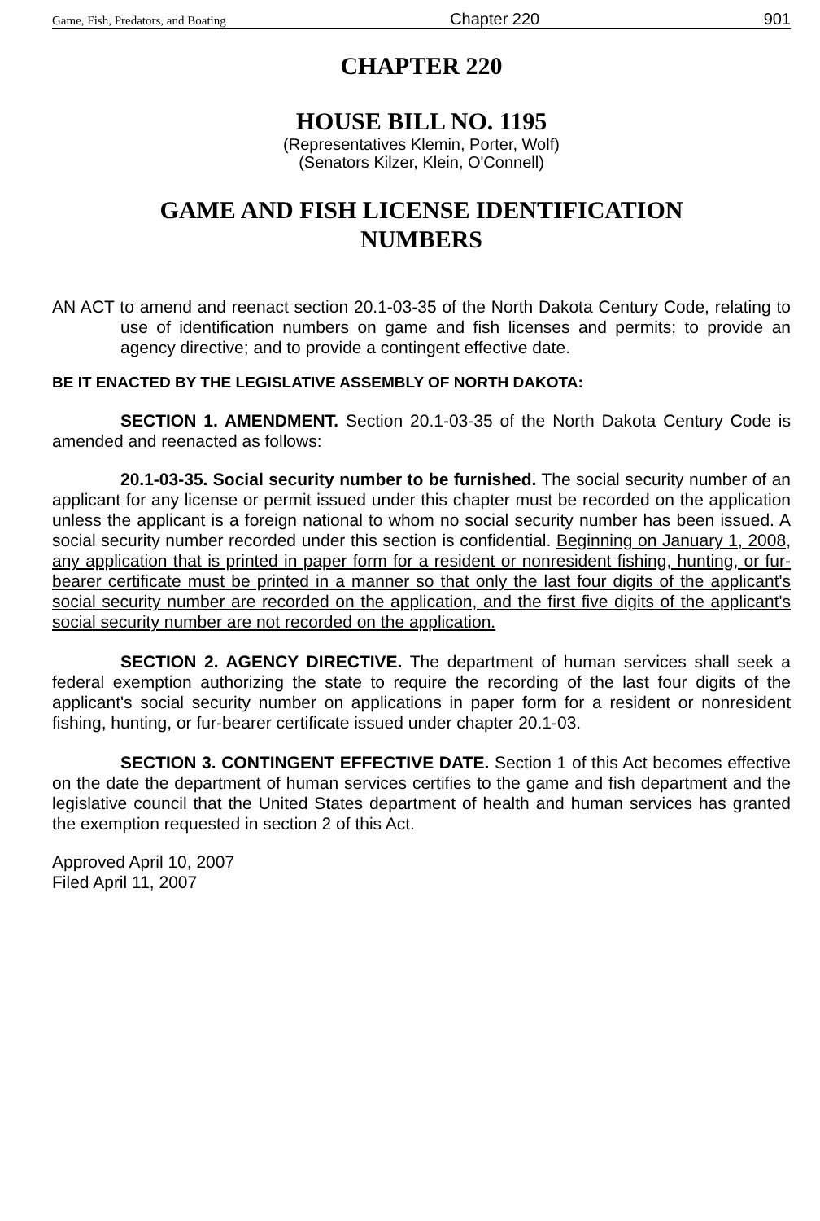Game, Fish, Predators, and Boating Chapter 220 901
CHAPTER 220
HOUSE BILL NO. 1195
(Representatives Klemin, Porter, Wolf)
(Senators Kilzer, Klein, O'Connell)
GAME AND FISH LICENSE IDENTIFICATION
NUMBERS
AN ACT to amend and reenact section 20.1-03-35 of the North Dakota Century Code, relating to use of identification numbers on game and fish licenses and permits; to provide an agency directive; and to provide a contingent effective date.
BE IT ENACTED BY THE LEGISLATIVE ASSEMBLY OF NORTH DAKOTA:
SECTION 1. AMENDMENT. Section 20.1-03-35 of the North Dakota Century Code is amended and reenacted as follows:
20.1-03-35. Social security number to be furnished. The social security number of an applicant for any license or permit issued under this chapter must be recorded on the application unless the applicant is a foreign national to whom no social security number has been issued. A social security number recorded under this section is confidential. Beginning on January 1, 2008, any application that is printed in paper form for a resident or nonresident fishing, hunting, or fur-bearer certificate must be printed in a manner so that only the last four digits of the applicant's social security number are recorded on the application, and the first five digits of the applicant's social security number are not recorded on the application.
SECTION 2. AGENCY DIRECTIVE. The department of human services shall seek a federal exemption authorizing the state to require the recording of the last four digits of the applicant's social security number on applications in paper form for a resident or nonresident fishing, hunting, or fur-bearer certificate issued under chapter 20.1-03.
SECTION 3. CONTINGENT EFFECTIVE DATE. Section 1 of this Act becomes effective on the date the department of human services certifies to the game and fish department and the legislative council that the United States department of health and human services has granted the exemption requested in section 2 of this Act.
Approved April 10, 2007
Filed April 11, 2007